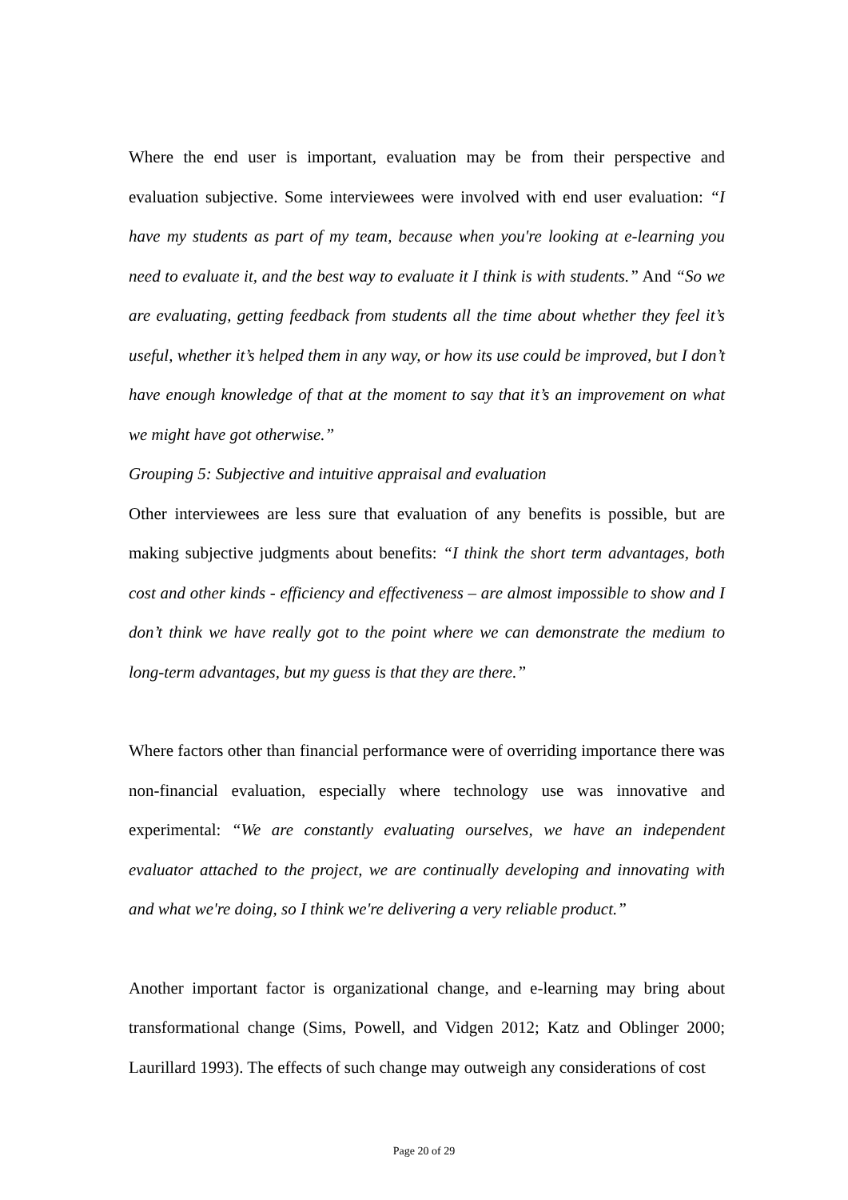Where the end user is important, evaluation may be from their perspective and evaluation subjective. Some interviewees were involved with end user evaluation: “I have my students as part of my team, because when you're looking at e-learning you need to evaluate it, and the best way to evaluate it I think is with students.” And “So we are evaluating, getting feedback from students all the time about whether they feel it’s useful, whether it’s helped them in any way, or how its use could be improved, but I don’t have enough knowledge of that at the moment to say that it’s an improvement on what we might have got otherwise.”
Grouping 5: Subjective and intuitive appraisal and evaluation
Other interviewees are less sure that evaluation of any benefits is possible, but are making subjective judgments about benefits: “I think the short term advantages, both cost and other kinds - efficiency and effectiveness – are almost impossible to show and I don’t think we have really got to the point where we can demonstrate the medium to long-term advantages, but my guess is that they are there.”
Where factors other than financial performance were of overriding importance there was non-financial evaluation, especially where technology use was innovative and experimental: “We are constantly evaluating ourselves, we have an independent evaluator attached to the project, we are continually developing and innovating with and what we're doing, so I think we're delivering a very reliable product.”
Another important factor is organizational change, and e-learning may bring about transformational change (Sims, Powell, and Vidgen 2012; Katz and Oblinger 2000; Laurillard 1993). The effects of such change may outweigh any considerations of cost
Page 20 of 29